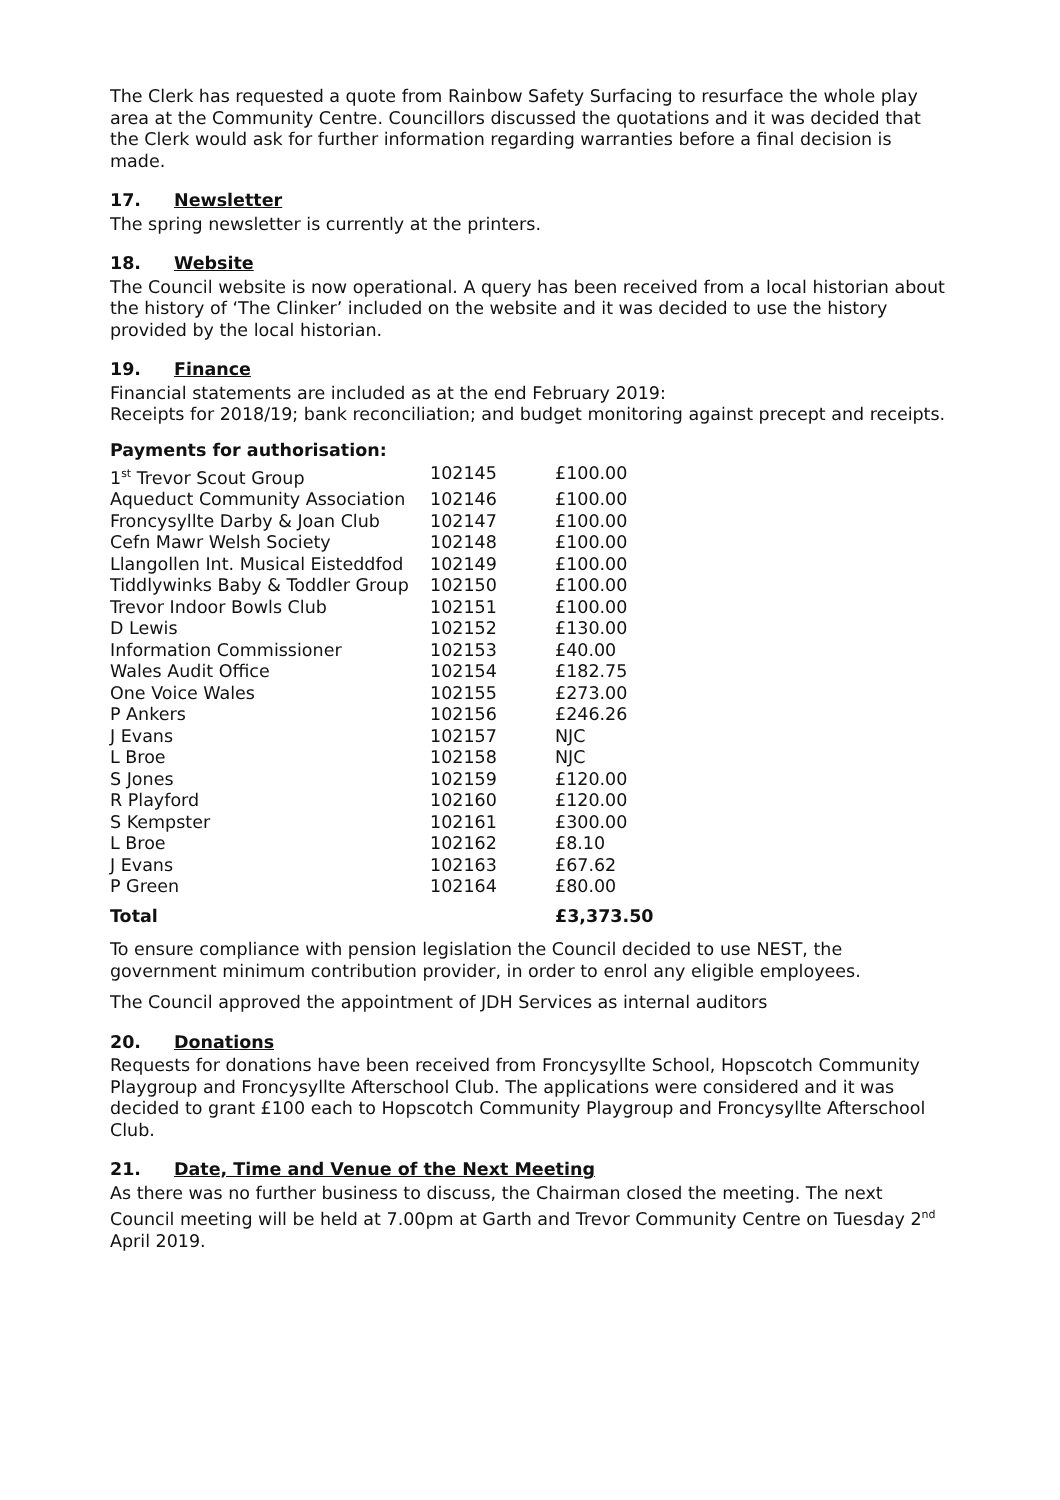The Clerk has requested a quote from Rainbow Safety Surfacing to resurface the whole play area at the Community Centre. Councillors discussed the quotations and it was decided that the Clerk would ask for further information regarding warranties before a final decision is made.
17. Newsletter
The spring newsletter is currently at the printers.
18. Website
The Council website is now operational. A query has been received from a local historian about the history of ‘The Clinker’ included on the website and it was decided to use the history provided by the local historian.
19. Finance
Financial statements are included as at the end February 2019:
Receipts for 2018/19; bank reconciliation; and budget monitoring against precept and receipts.
Payments for authorisation:
| 1<sup>st</sup> Trevor Scout Group | 102145 | £100.00 |
| Aqueduct Community Association | 102146 | £100.00 |
| Froncysyllte Darby & Joan Club | 102147 | £100.00 |
| Cefn Mawr Welsh Society | 102148 | £100.00 |
| Llangollen Int. Musical Eisteddfod | 102149 | £100.00 |
| Tiddlywinks Baby & Toddler Group | 102150 | £100.00 |
| Trevor Indoor Bowls Club | 102151 | £100.00 |
| D Lewis | 102152 | £130.00 |
| Information Commissioner | 102153 | £40.00 |
| Wales Audit Office | 102154 | £182.75 |
| One Voice Wales | 102155 | £273.00 |
| P Ankers | 102156 | £246.26 |
| J Evans | 102157 | NJC |
| L Broe | 102158 | NJC |
| S Jones | 102159 | £120.00 |
| R Playford | 102160 | £120.00 |
| S Kempster | 102161 | £300.00 |
| L Broe | 102162 | £8.10 |
| J Evans | 102163 | £67.62 |
| P Green | 102164 | £80.00 |
| Total | | £3,373.50 |
To ensure compliance with pension legislation the Council decided to use NEST, the government minimum contribution provider, in order to enrol any eligible employees.
The Council approved the appointment of JDH Services as internal auditors
20. Donations
Requests for donations have been received from Froncysyllte School, Hopscotch Community Playgroup and Froncysyllte Afterschool Club. The applications were considered and it was decided to grant £100 each to Hopscotch Community Playgroup and Froncysyllte Afterschool Club.
21. Date, Time and Venue of the Next Meeting
As there was no further business to discuss, the Chairman closed the meeting. The next Council meeting will be held at 7.00pm at Garth and Trevor Community Centre on Tuesday 2<sup>nd</sup> April 2019.